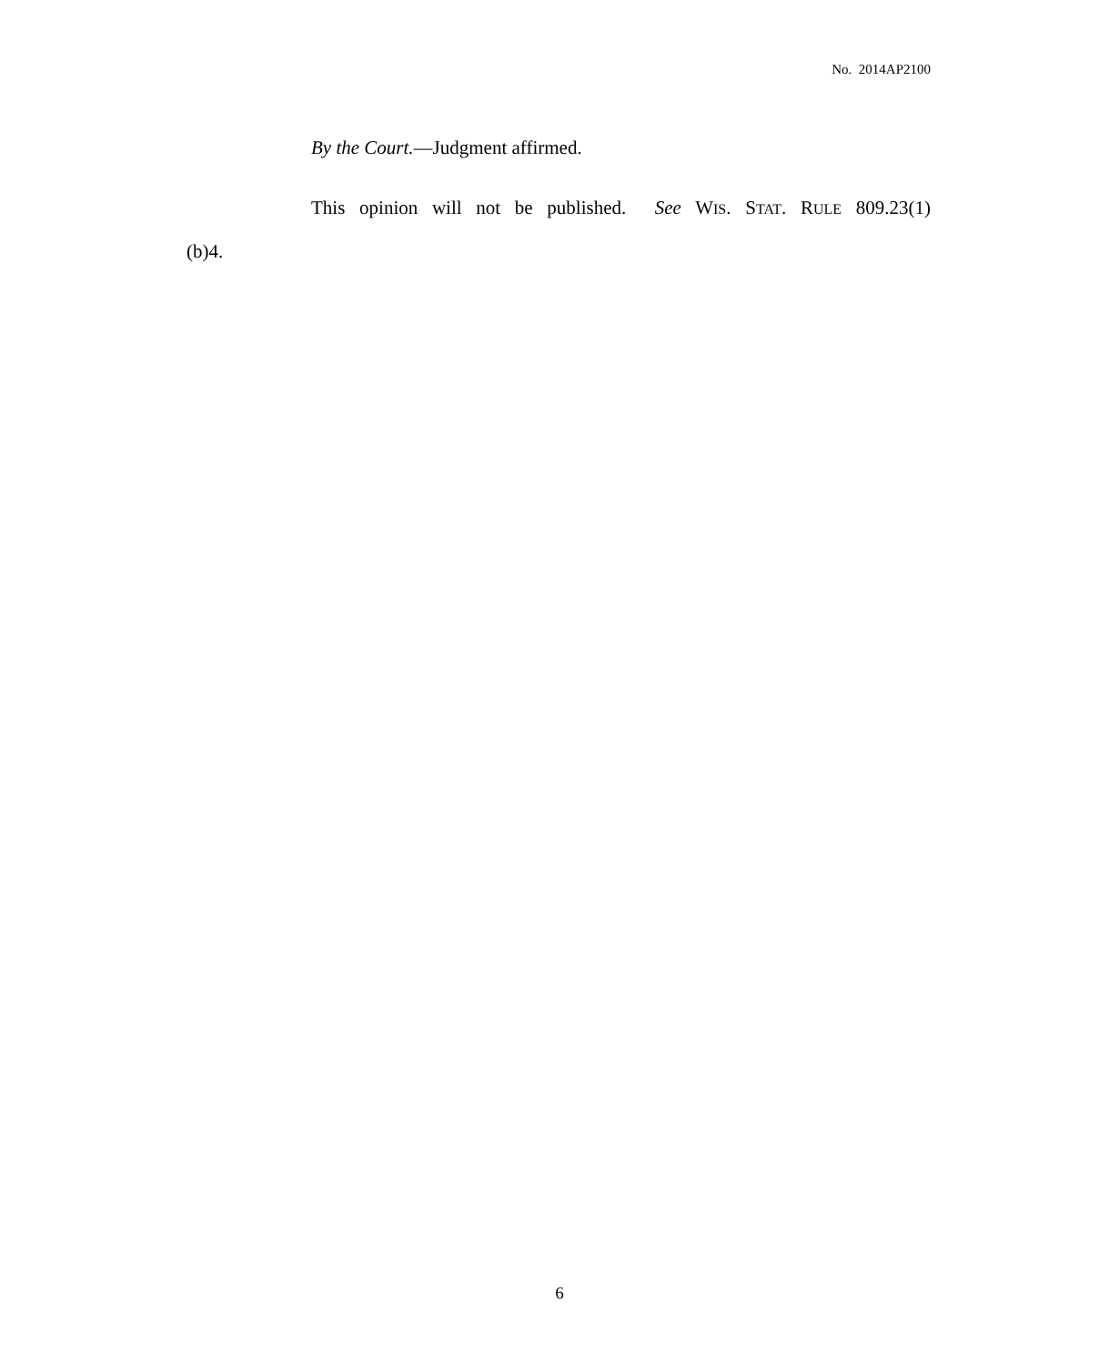No. 2014AP2100
By the Court.—Judgment affirmed.
This opinion will not be published. See WIS. STAT. RULE 809.23(1)(b)4.
6